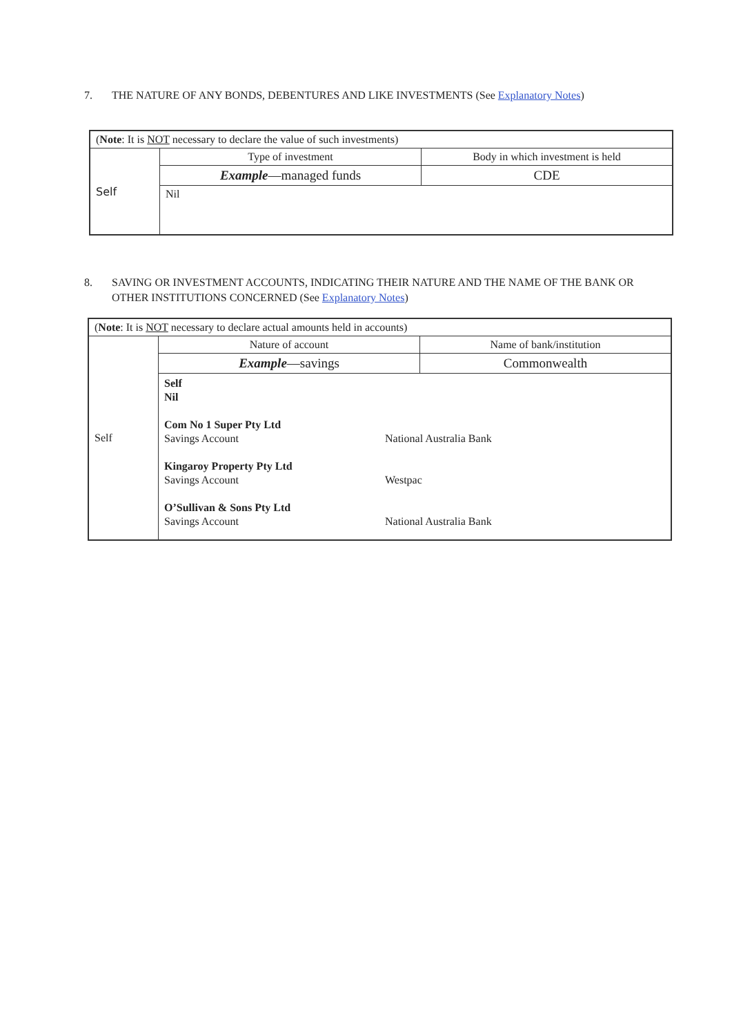7. THE NATURE OF ANY BONDS, DEBENTURES AND LIKE INVESTMENTS (See Explanatory Notes)
| ( Note : It is NOT necessary to declare the value of such investments) | | |
| Self | Type of investment | Body in which investment is held |
| | Example —managed funds | CDE |
| | Nil | |
8. SAVING OR INVESTMENT ACCOUNTS, INDICATING THEIR NATURE AND THE NAME OF THE BANK OR OTHER INSTITUTIONS CONCERNED (See Explanatory Notes)
| ( Note : It is NOT necessary to declare actual amounts held in accounts) | | |
| Self | Nature of account | Name of bank/institution |
| | Example —savings | Commonwealth |
| | Self Nil Com No 1 Super Pty Ltd Savings Account National Australia Bank Kingaroy Property Pty Ltd Savings Account Westpac O’Sullivan & Sons Pty Ltd Savings Account National Australia Bank | |